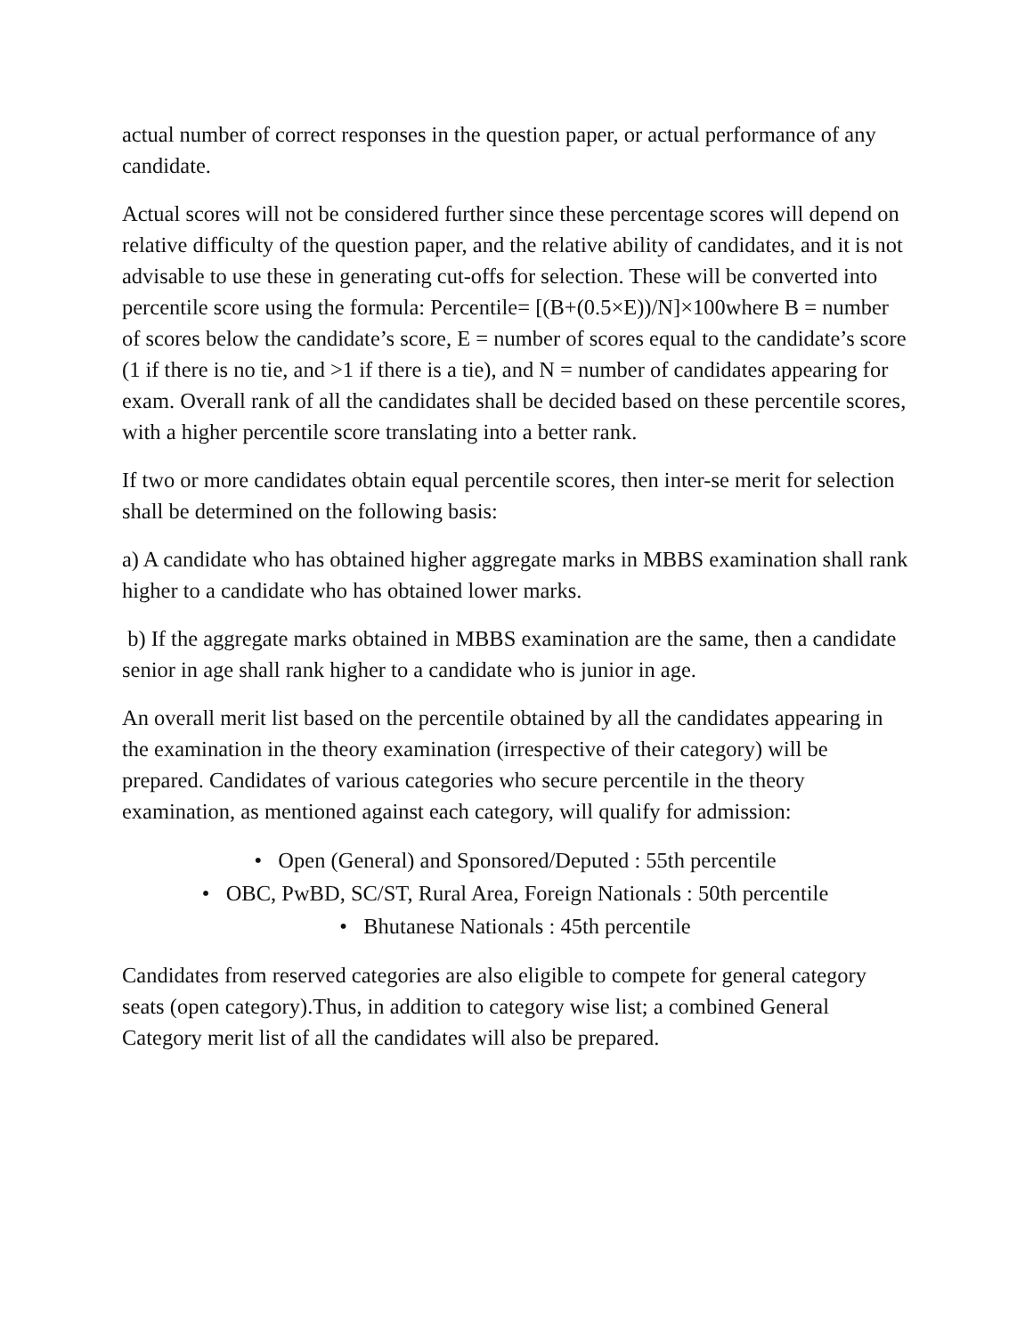actual number of correct responses in the question paper, or actual performance of any candidate.
Actual scores will not be considered further since these percentage scores will depend on relative difficulty of the question paper, and the relative ability of candidates, and it is not advisable to use these in generating cut-offs for selection. These will be converted into percentile score using the formula: Percentile= [(B+(0.5×E))/N]×100where B = number of scores below the candidate’s score, E = number of scores equal to the candidate’s score (1 if there is no tie, and >1 if there is a tie), and N = number of candidates appearing for exam. Overall rank of all the candidates shall be decided based on these percentile scores, with a higher percentile score translating into a better rank.
If two or more candidates obtain equal percentile scores, then inter-se merit for selection shall be determined on the following basis:
a) A candidate who has obtained higher aggregate marks in MBBS examination shall rank higher to a candidate who has obtained lower marks.
b) If the aggregate marks obtained in MBBS examination are the same, then a candidate senior in age shall rank higher to a candidate who is junior in age.
An overall merit list based on the percentile obtained by all the candidates appearing in the examination in the theory examination (irrespective of their category) will be prepared. Candidates of various categories who secure percentile in the theory examination, as mentioned against each category, will qualify for admission:
• Open (General) and Sponsored/Deputed : 55th percentile
• OBC, PwBD, SC/ST, Rural Area, Foreign Nationals : 50th percentile
• Bhutanese Nationals : 45th percentile
Candidates from reserved categories are also eligible to compete for general category seats (open category).Thus, in addition to category wise list; a combined General Category merit list of all the candidates will also be prepared.